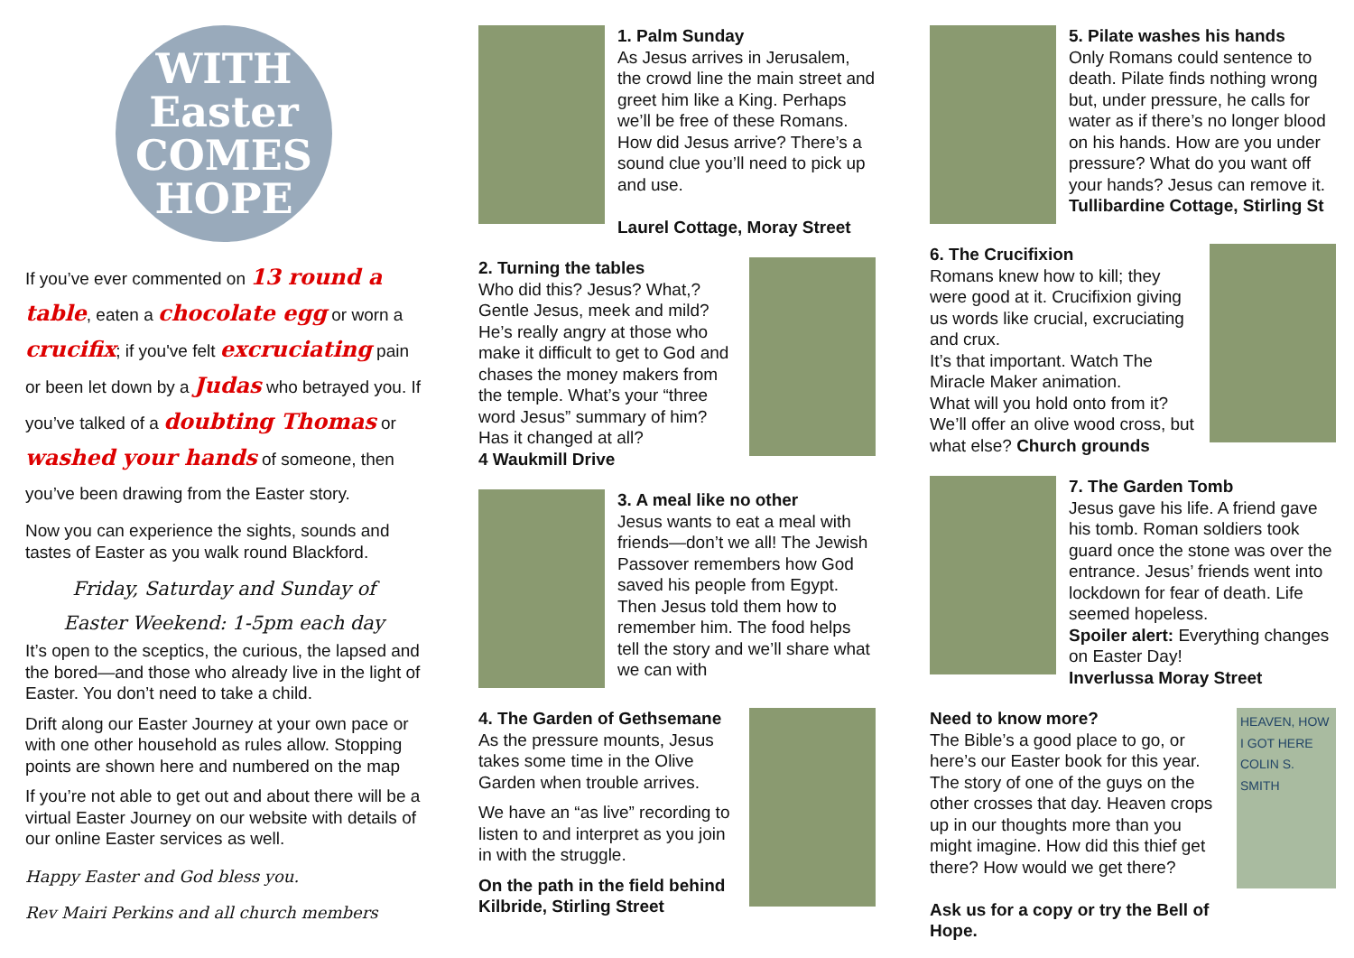WITH Easter COMES HOPE
If you’ve ever commented on 13 round a table, eaten a chocolate egg or worn a crucifix; if you've felt excruciating pain or been let down by a Judas who betrayed you. If you’ve talked of a doubting Thomas or washed your hands of someone, then you’ve been drawing from the Easter story.
Now you can experience the sights, sounds and tastes of Easter as you walk round Blackford.
Friday, Saturday and Sunday of
Easter Weekend: 1-5pm each day
It’s open to the sceptics, the curious, the lapsed and the bored—and those who already live in the light of Easter. You don’t need to take a child.
Drift along our Easter Journey at your own pace or with one other household as rules allow. Stopping points are shown here and numbered on the map
If you’re not able to get out and about there will be a virtual Easter Journey on our website with details of our online Easter services as well.
Happy Easter and God bless you.
Rev Mairi Perkins and all church members
1. Palm Sunday
As Jesus arrives in Jerusalem, the crowd line the main street and greet him like a King. Perhaps we’ll be free of these Romans. How did Jesus arrive? There’s a sound clue you’ll need to pick up and use.
Laurel Cottage, Moray Street
2. Turning the tables
Who did this? Jesus? What,? Gentle Jesus, meek and mild? He’s really angry at those who make it difficult to get to God and chases the money makers from the temple. What’s your “three word Jesus” summary of him? Has it changed at all?
4 Waukmill Drive
3. A meal like no other
Jesus wants to eat a meal with friends—don’t we all! The Jewish Passover remembers how God saved his people from Egypt. Then Jesus told them how to remember him. The food helps tell the story and we’ll share what we can with
4. The Garden of Gethsemane
As the pressure mounts, Jesus takes some time in the Olive Garden when trouble arrives.
We have an “as live” recording to listen to and interpret as you join in with the struggle.
On the path in the field behind Kilbride, Stirling Street
5. Pilate washes his hands
Only Romans could sentence to death. Pilate finds nothing wrong but, under pressure, he calls for water as if there’s no longer blood on his hands. How are you under pressure? What do you want off your hands? Jesus can remove it.
Tullibardine Cottage, Stirling St
6. The Crucifixion
Romans knew how to kill; they were good at it. Crucifixion giving us words like crucial, excruciating and crux.
It’s that important. Watch The Miracle Maker animation.
What will you hold onto from it? We’ll offer an olive wood cross, but what else? Church grounds
7. The Garden Tomb
Jesus gave his life. A friend gave his tomb. Roman soldiers took guard once the stone was over the entrance. Jesus’ friends went into lockdown for fear of death. Life seemed hopeless.
Spoiler alert: Everything changes on Easter Day!
Inverlussa Moray Street
Need to know more?
The Bible’s a good place to go, or here’s our Easter book for this year. The story of one of the guys on the other crosses that day. Heaven crops up in our thoughts more than you might imagine. How did this thief get there? How would we get there?
Ask us for a copy or try the Bell of Hope.
HEAVEN, HOW I GOT HERE
COLIN S. SMITH